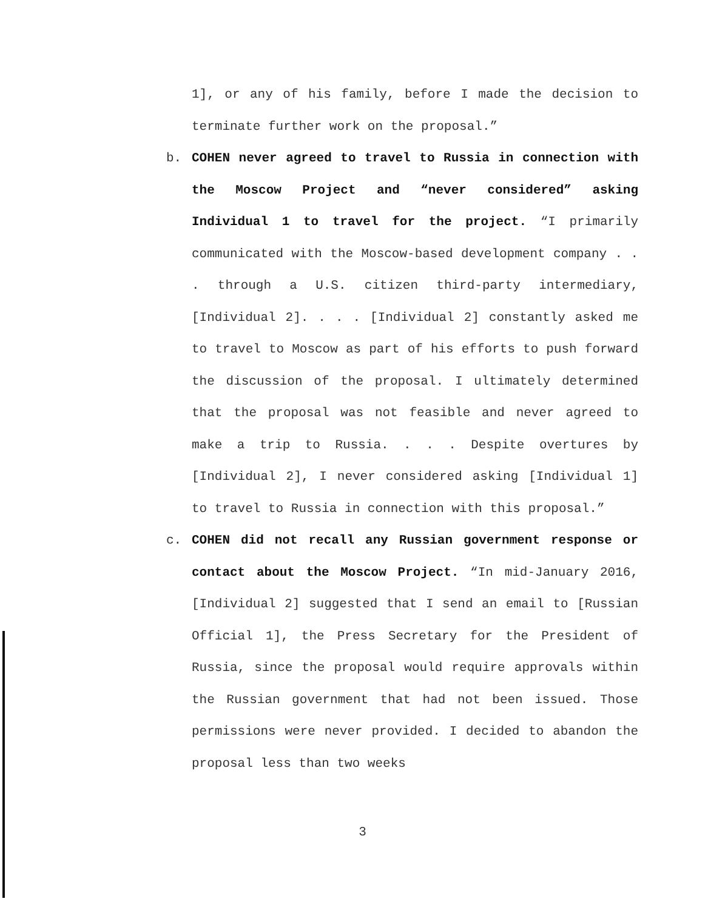1], or any of his family, before I made the decision to terminate further work on the proposal.”
b. COHEN never agreed to travel to Russia in connection with the Moscow Project and “never considered” asking Individual 1 to travel for the project. “I primarily communicated with the Moscow-based development company . . . through a U.S. citizen third-party intermediary, [Individual 2]. . . . [Individual 2] constantly asked me to travel to Moscow as part of his efforts to push forward the discussion of the proposal. I ultimately determined that the proposal was not feasible and never agreed to make a trip to Russia. . . . Despite overtures by [Individual 2], I never considered asking [Individual 1] to travel to Russia in connection with this proposal.”
c. COHEN did not recall any Russian government response or contact about the Moscow Project. “In mid-January 2016, [Individual 2] suggested that I send an email to [Russian Official 1], the Press Secretary for the President of Russia, since the proposal would require approvals within the Russian government that had not been issued. Those permissions were never provided. I decided to abandon the proposal less than two weeks
3